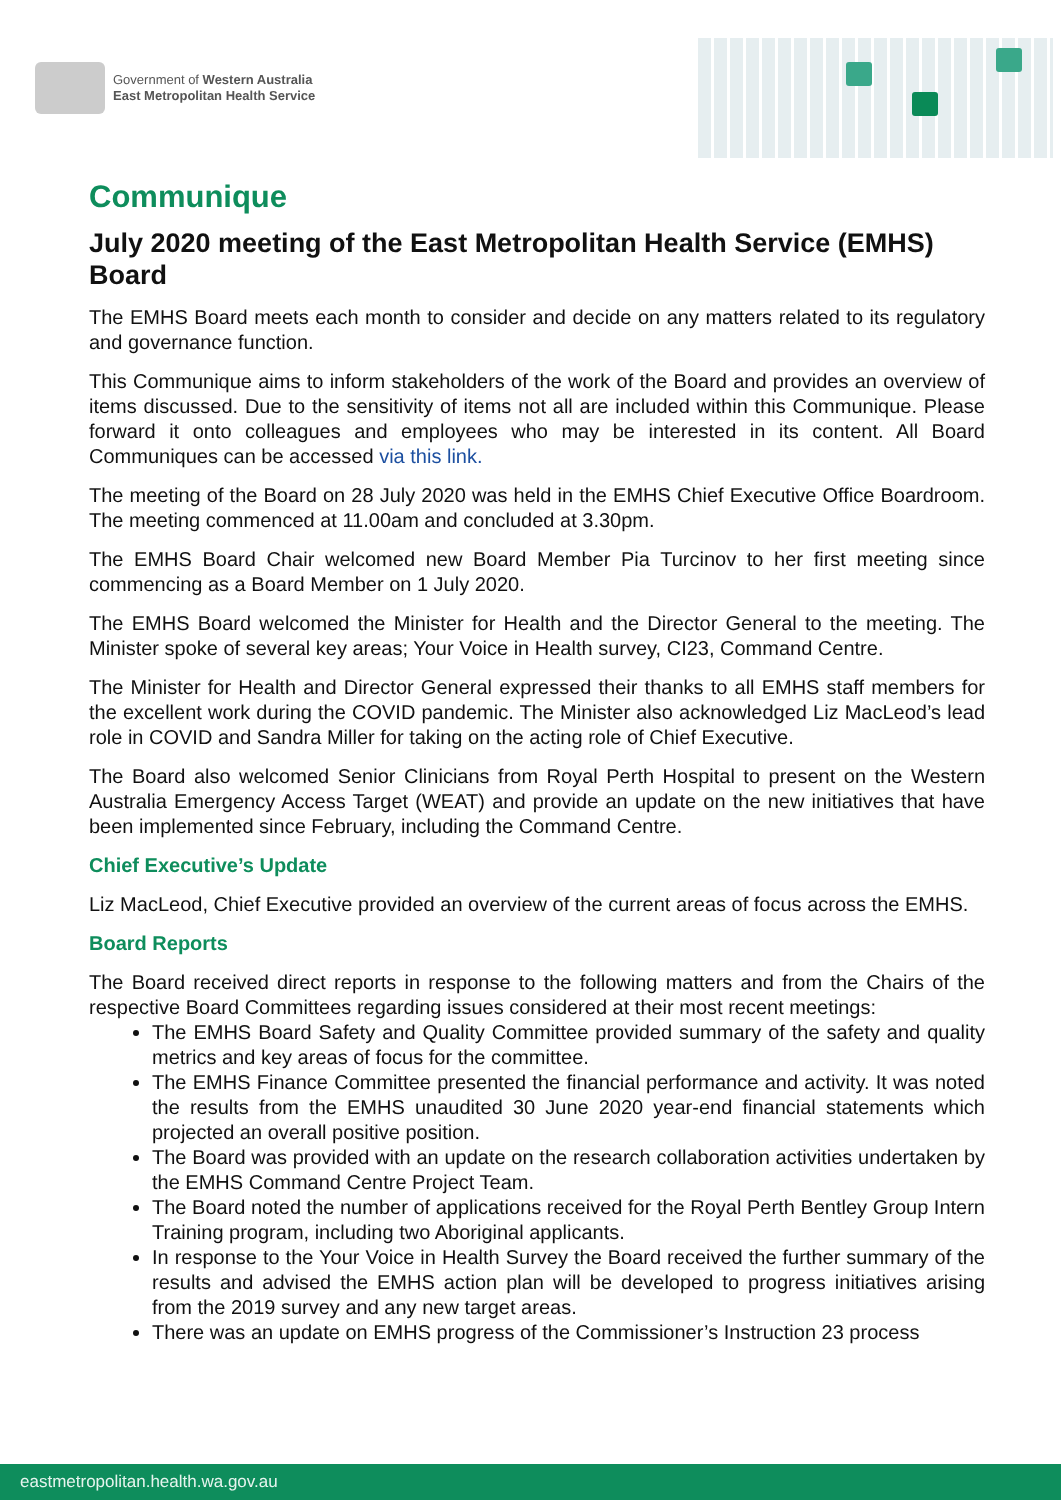Government of Western Australia
East Metropolitan Health Service
Communique
July 2020 meeting of the East Metropolitan Health Service (EMHS) Board
The EMHS Board meets each month to consider and decide on any matters related to its regulatory and governance function.
This Communique aims to inform stakeholders of the work of the Board and provides an overview of items discussed. Due to the sensitivity of items not all are included within this Communique. Please forward it onto colleagues and employees who may be interested in its content. All Board Communiques can be accessed via this link.
The meeting of the Board on 28 July 2020 was held in the EMHS Chief Executive Office Boardroom. The meeting commenced at 11.00am and concluded at 3.30pm.
The EMHS Board Chair welcomed new Board Member Pia Turcinov to her first meeting since commencing as a Board Member on 1 July 2020.
The EMHS Board welcomed the Minister for Health and the Director General to the meeting. The Minister spoke of several key areas; Your Voice in Health survey, CI23, Command Centre.
The Minister for Health and Director General expressed their thanks to all EMHS staff members for the excellent work during the COVID pandemic. The Minister also acknowledged Liz MacLeod’s lead role in COVID and Sandra Miller for taking on the acting role of Chief Executive.
The Board also welcomed Senior Clinicians from Royal Perth Hospital to present on the Western Australia Emergency Access Target (WEAT) and provide an update on the new initiatives that have been implemented since February, including the Command Centre.
Chief Executive’s Update
Liz MacLeod, Chief Executive provided an overview of the current areas of focus across the EMHS.
Board Reports
The Board received direct reports in response to the following matters and from the Chairs of the respective Board Committees regarding issues considered at their most recent meetings:
The EMHS Board Safety and Quality Committee provided summary of the safety and quality metrics and key areas of focus for the committee.
The EMHS Finance Committee presented the financial performance and activity. It was noted the results from the EMHS unaudited 30 June 2020 year-end financial statements which projected an overall positive position.
The Board was provided with an update on the research collaboration activities undertaken by the EMHS Command Centre Project Team.
The Board noted the number of applications received for the Royal Perth Bentley Group Intern Training program, including two Aboriginal applicants.
In response to the Your Voice in Health Survey the Board received the further summary of the results and advised the EMHS action plan will be developed to progress initiatives arising from the 2019 survey and any new target areas.
There was an update on EMHS progress of the Commissioner’s Instruction 23 process
eastmetropolitan.health.wa.gov.au